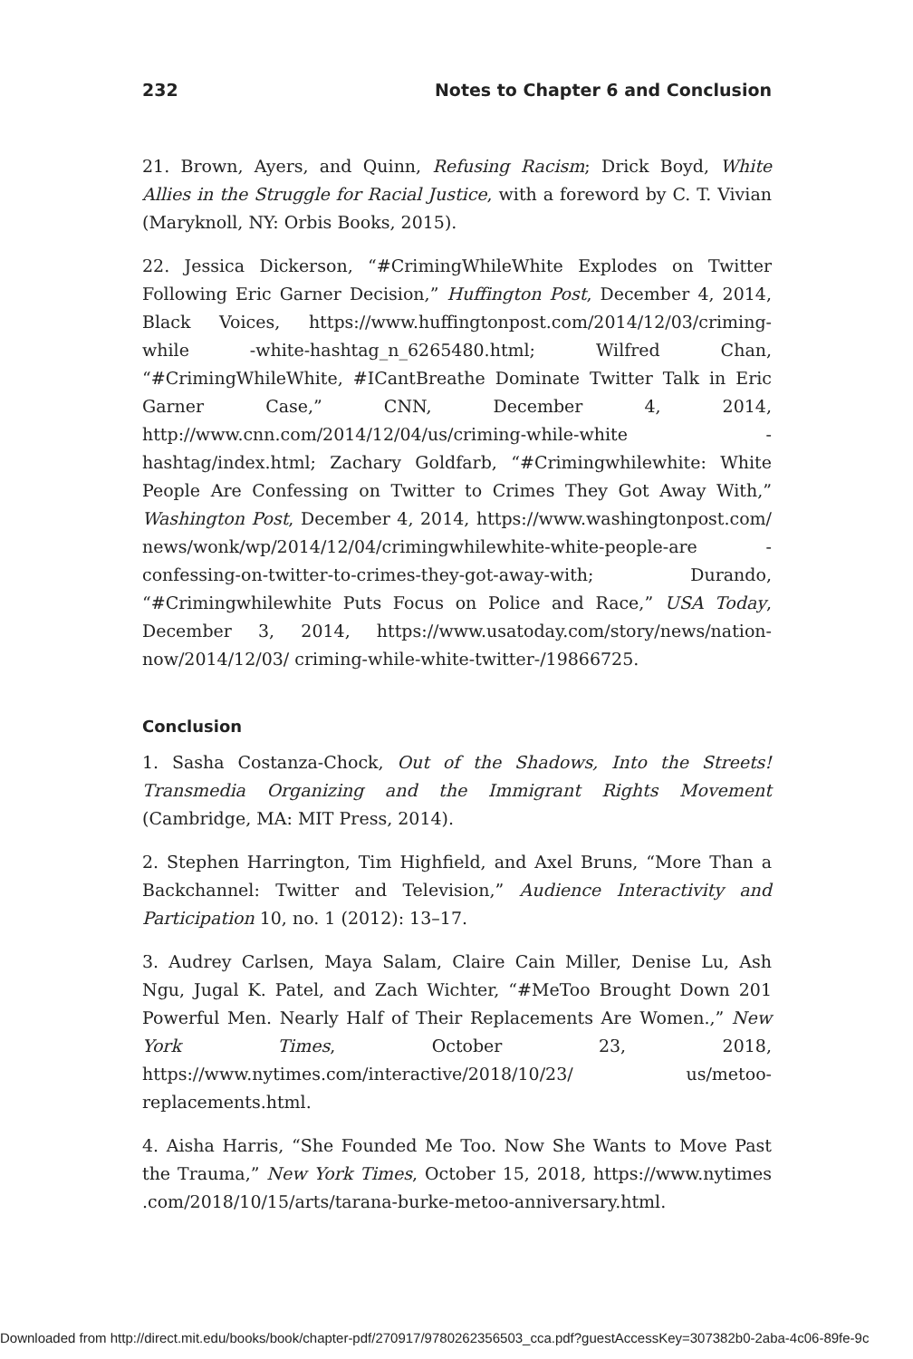232 Notes to Chapter 6 and Conclusion
21. Brown, Ayers, and Quinn, Refusing Racism; Drick Boyd, White Allies in the Struggle for Racial Justice, with a foreword by C. T. Vivian (Maryknoll, NY: Orbis Books, 2015).
22. Jessica Dickerson, “#CrimingWhileWhite Explodes on Twitter Following Eric Garner Decision,” Huffington Post, December 4, 2014, Black Voices, https://www.huffingtonpost.com/2014/12/03/criming-while -white-hashtag_n_6265480.html; Wilfred Chan, “#CrimingWhileWhite, #ICantBreathe Dominate Twitter Talk in Eric Garner Case,” CNN, December 4, 2014, http://www.cnn.com/2014/12/04/us/criming-while-white -hashtag/index.html; Zachary Goldfarb, “#Crimingwhilewhite: White People Are Confessing on Twitter to Crimes They Got Away With,” Washington Post, December 4, 2014, https://www.washingtonpost.com/ news/wonk/wp/2014/12/04/crimingwhilewhite-white-people-are -confessing-on-twitter-to-crimes-they-got-away-with; Durando, “#Crimingwhilewhite Puts Focus on Police and Race,” USA Today, December 3, 2014, https://www.usatoday.com/story/news/nation-now/2014/12/03/ criming-while-white-twitter-/19866725.
Conclusion
1. Sasha Costanza-Chock, Out of the Shadows, Into the Streets! Transmedia Organizing and the Immigrant Rights Movement (Cambridge, MA: MIT Press, 2014).
2. Stephen Harrington, Tim Highfield, and Axel Bruns, “More Than a Backchannel: Twitter and Television,” Audience Interactivity and Participation 10, no. 1 (2012): 13–17.
3. Audrey Carlsen, Maya Salam, Claire Cain Miller, Denise Lu, Ash Ngu, Jugal K. Patel, and Zach Wichter, “#MeToo Brought Down 201 Powerful Men. Nearly Half of Their Replacements Are Women.,” New York Times, October 23, 2018, https://www.nytimes.com/interactive/2018/10/23/ us/metoo-replacements.html.
4. Aisha Harris, “She Founded Me Too. Now She Wants to Move Past the Trauma,” New York Times, October 15, 2018, https://www.nytimes .com/2018/10/15/arts/tarana-burke-metoo-anniversary.html.
Downloaded from http://direct.mit.edu/books/book/chapter-pdf/270917/9780262356503_cca.pdf?guestAccessKey=307382b0-2aba-4c06-89fe-9c